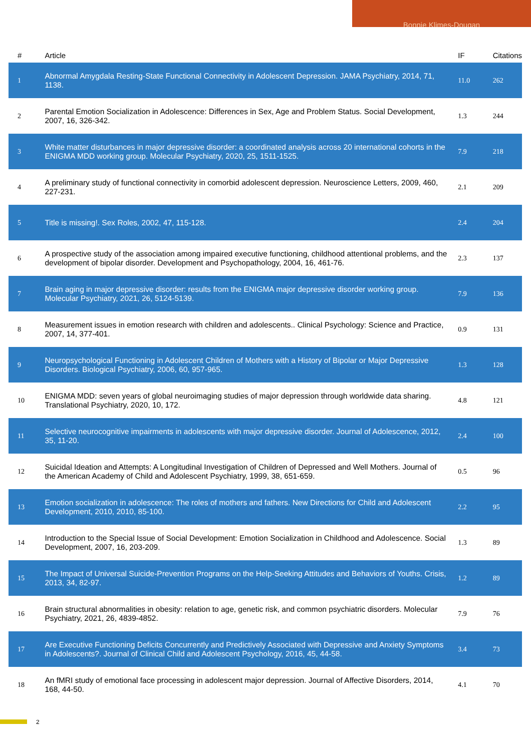Bonnie Klimes-Dougan
| # | Article | IF | Citations |
| --- | --- | --- | --- |
| 1 | Abnormal Amygdala Resting-State Functional Connectivity in Adolescent Depression. JAMA Psychiatry, 2014, 71, 1138. | 11.0 | 262 |
| 2 | Parental Emotion Socialization in Adolescence: Differences in Sex, Age and Problem Status. Social Development, 2007, 16, 326-342. | 1.3 | 244 |
| 3 | White matter disturbances in major depressive disorder: a coordinated analysis across 20 international cohorts in the ENIGMA MDD working group. Molecular Psychiatry, 2020, 25, 1511-1525. | 7.9 | 218 |
| 4 | A preliminary study of functional connectivity in comorbid adolescent depression. Neuroscience Letters, 2009, 460, 227-231. | 2.1 | 209 |
| 5 | Title is missing!. Sex Roles, 2002, 47, 115-128. | 2.4 | 204 |
| 6 | A prospective study of the association among impaired executive functioning, childhood attentional problems, and the development of bipolar disorder. Development and Psychopathology, 2004, 16, 461-76. | 2.3 | 137 |
| 7 | Brain aging in major depressive disorder: results from the ENIGMA major depressive disorder working group. Molecular Psychiatry, 2021, 26, 5124-5139. | 7.9 | 136 |
| 8 | Measurement issues in emotion research with children and adolescents.. Clinical Psychology: Science and Practice, 2007, 14, 377-401. | 0.9 | 131 |
| 9 | Neuropsychological Functioning in Adolescent Children of Mothers with a History of Bipolar or Major Depressive Disorders. Biological Psychiatry, 2006, 60, 957-965. | 1.3 | 128 |
| 10 | ENIGMA MDD: seven years of global neuroimaging studies of major depression through worldwide data sharing. Translational Psychiatry, 2020, 10, 172. | 4.8 | 121 |
| 11 | Selective neurocognitive impairments in adolescents with major depressive disorder. Journal of Adolescence, 2012, 35, 11-20. | 2.4 | 100 |
| 12 | Suicidal Ideation and Attempts: A Longitudinal Investigation of Children of Depressed and Well Mothers. Journal of the American Academy of Child and Adolescent Psychiatry, 1999, 38, 651-659. | 0.5 | 96 |
| 13 | Emotion socialization in adolescence: The roles of mothers and fathers. New Directions for Child and Adolescent Development, 2010, 2010, 85-100. | 2.2 | 95 |
| 14 | Introduction to the Special Issue of Social Development: Emotion Socialization in Childhood and Adolescence. Social Development, 2007, 16, 203-209. | 1.3 | 89 |
| 15 | The Impact of Universal Suicide-Prevention Programs on the Help-Seeking Attitudes and Behaviors of Youths. Crisis, 2013, 34, 82-97. | 1.2 | 89 |
| 16 | Brain structural abnormalities in obesity: relation to age, genetic risk, and common psychiatric disorders. Molecular Psychiatry, 2021, 26, 4839-4852. | 7.9 | 76 |
| 17 | Are Executive Functioning Deficits Concurrently and Predictively Associated with Depressive and Anxiety Symptoms in Adolescents?. Journal of Clinical Child and Adolescent Psychology, 2016, 45, 44-58. | 3.4 | 73 |
| 18 | An fMRI study of emotional face processing in adolescent major depression. Journal of Affective Disorders, 2014, 168, 44-50. | 4.1 | 70 |
2